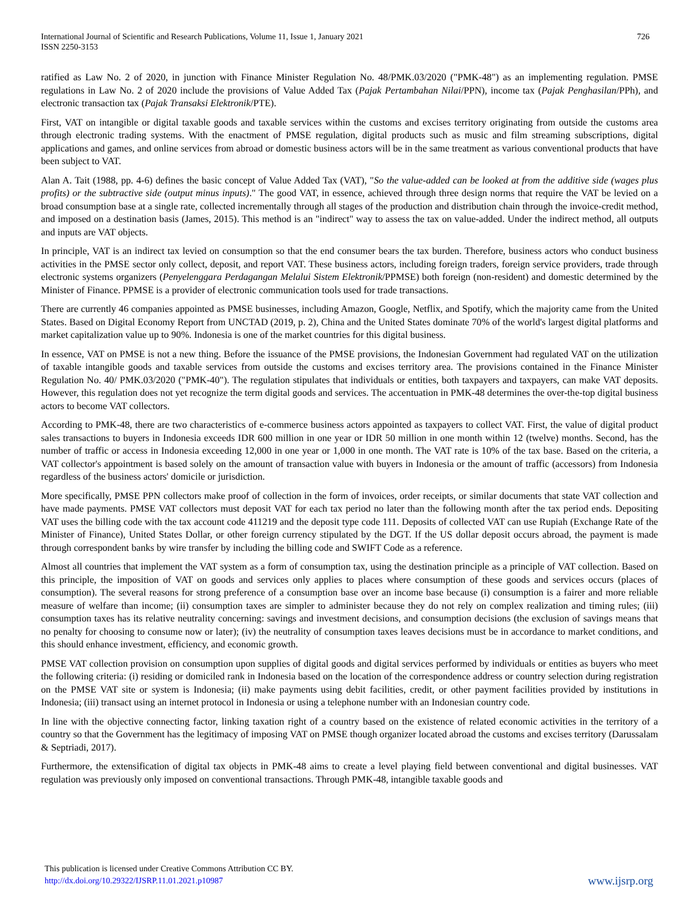International Journal of Scientific and Research Publications, Volume 11, Issue 1, January 2021
ISSN 2250-3153
726
ratified as Law No. 2 of 2020, in junction with Finance Minister Regulation No. 48/PMK.03/2020 ("PMK-48") as an implementing regulation. PMSE regulations in Law No. 2 of 2020 include the provisions of Value Added Tax (Pajak Pertambahan Nilai/PPN), income tax (Pajak Penghasilan/PPh), and electronic transaction tax (Pajak Transaksi Elektronik/PTE).
First, VAT on intangible or digital taxable goods and taxable services within the customs and excises territory originating from outside the customs area through electronic trading systems. With the enactment of PMSE regulation, digital products such as music and film streaming subscriptions, digital applications and games, and online services from abroad or domestic business actors will be in the same treatment as various conventional products that have been subject to VAT.
Alan A. Tait (1988, pp. 4-6) defines the basic concept of Value Added Tax (VAT), "So the value-added can be looked at from the additive side (wages plus profits) or the subtractive side (output minus inputs)." The good VAT, in essence, achieved through three design norms that require the VAT be levied on a broad consumption base at a single rate, collected incrementally through all stages of the production and distribution chain through the invoice-credit method, and imposed on a destination basis (James, 2015). This method is an "indirect" way to assess the tax on value-added. Under the indirect method, all outputs and inputs are VAT objects.
In principle, VAT is an indirect tax levied on consumption so that the end consumer bears the tax burden. Therefore, business actors who conduct business activities in the PMSE sector only collect, deposit, and report VAT. These business actors, including foreign traders, foreign service providers, trade through electronic systems organizers (Penyelenggara Perdagangan Melalui Sistem Elektronik/PPMSE) both foreign (non-resident) and domestic determined by the Minister of Finance. PPMSE is a provider of electronic communication tools used for trade transactions.
There are currently 46 companies appointed as PMSE businesses, including Amazon, Google, Netflix, and Spotify, which the majority came from the United States. Based on Digital Economy Report from UNCTAD (2019, p. 2), China and the United States dominate 70% of the world's largest digital platforms and market capitalization value up to 90%. Indonesia is one of the market countries for this digital business.
In essence, VAT on PMSE is not a new thing. Before the issuance of the PMSE provisions, the Indonesian Government had regulated VAT on the utilization of taxable intangible goods and taxable services from outside the customs and excises territory area. The provisions contained in the Finance Minister Regulation No. 40/ PMK.03/2020 ("PMK-40"). The regulation stipulates that individuals or entities, both taxpayers and taxpayers, can make VAT deposits. However, this regulation does not yet recognize the term digital goods and services. The accentuation in PMK-48 determines the over-the-top digital business actors to become VAT collectors.
According to PMK-48, there are two characteristics of e-commerce business actors appointed as taxpayers to collect VAT. First, the value of digital product sales transactions to buyers in Indonesia exceeds IDR 600 million in one year or IDR 50 million in one month within 12 (twelve) months. Second, has the number of traffic or access in Indonesia exceeding 12,000 in one year or 1,000 in one month. The VAT rate is 10% of the tax base. Based on the criteria, a VAT collector's appointment is based solely on the amount of transaction value with buyers in Indonesia or the amount of traffic (accessors) from Indonesia regardless of the business actors' domicile or jurisdiction.
More specifically, PMSE PPN collectors make proof of collection in the form of invoices, order receipts, or similar documents that state VAT collection and have made payments. PMSE VAT collectors must deposit VAT for each tax period no later than the following month after the tax period ends. Depositing VAT uses the billing code with the tax account code 411219 and the deposit type code 111. Deposits of collected VAT can use Rupiah (Exchange Rate of the Minister of Finance), United States Dollar, or other foreign currency stipulated by the DGT. If the US dollar deposit occurs abroad, the payment is made through correspondent banks by wire transfer by including the billing code and SWIFT Code as a reference.
Almost all countries that implement the VAT system as a form of consumption tax, using the destination principle as a principle of VAT collection. Based on this principle, the imposition of VAT on goods and services only applies to places where consumption of these goods and services occurs (places of consumption). The several reasons for strong preference of a consumption base over an income base because (i) consumption is a fairer and more reliable measure of welfare than income; (ii) consumption taxes are simpler to administer because they do not rely on complex realization and timing rules; (iii) consumption taxes has its relative neutrality concerning: savings and investment decisions, and consumption decisions (the exclusion of savings means that no penalty for choosing to consume now or later); (iv) the neutrality of consumption taxes leaves decisions must be in accordance to market conditions, and this should enhance investment, efficiency, and economic growth.
PMSE VAT collection provision on consumption upon supplies of digital goods and digital services performed by individuals or entities as buyers who meet the following criteria: (i) residing or domiciled rank in Indonesia based on the location of the correspondence address or country selection during registration on the PMSE VAT site or system is Indonesia; (ii) make payments using debit facilities, credit, or other payment facilities provided by institutions in Indonesia; (iii) transact using an internet protocol in Indonesia or using a telephone number with an Indonesian country code.
In line with the objective connecting factor, linking taxation right of a country based on the existence of related economic activities in the territory of a country so that the Government has the legitimacy of imposing VAT on PMSE though organizer located abroad the customs and excises territory (Darussalam & Septriadi, 2017).
Furthermore, the extensification of digital tax objects in PMK-48 aims to create a level playing field between conventional and digital businesses. VAT regulation was previously only imposed on conventional transactions. Through PMK-48, intangible taxable goods and
This publication is licensed under Creative Commons Attribution CC BY.
http://dx.doi.org/10.29322/IJSRP.11.01.2021.p10987
www.ijsrp.org